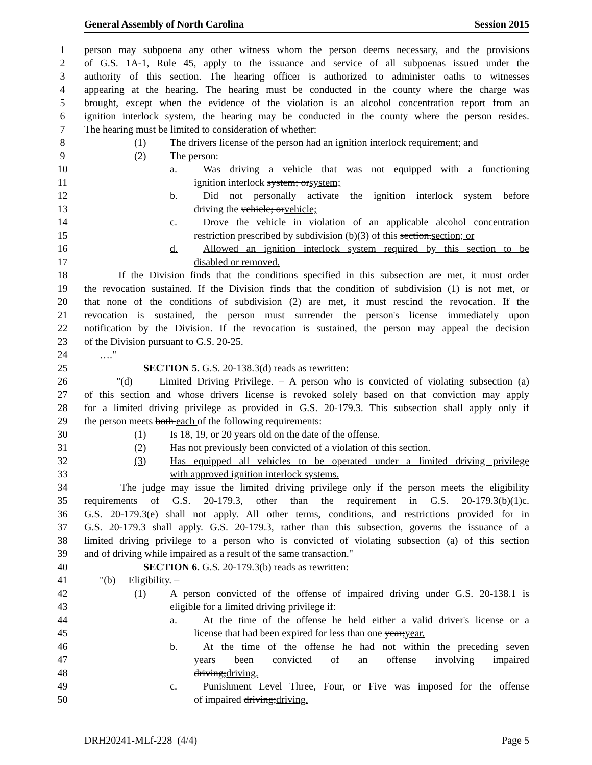General Assembly of North Carolina Session 2015
1 person may subpoena any other witness whom the person deems necessary, and the provisions
2 of G.S. 1A-1, Rule 45, apply to the issuance and service of all subpoenas issued under the
3 authority of this section. The hearing officer is authorized to administer oaths to witnesses
4 appearing at the hearing. The hearing must be conducted in the county where the charge was
5 brought, except when the evidence of the violation is an alcohol concentration report from an
6 ignition interlock system, the hearing may be conducted in the county where the person resides.
7 The hearing must be limited to consideration of whether:
8 (1) The drivers license of the person had an ignition interlock requirement; and
9 (2) The person:
10 a. Was driving a vehicle that was not equipped with a functioning
11 ignition interlock system; orsystem;
12 b. Did not personally activate the ignition interlock system before
13 driving the vehicle; orvehicle;
14 c. Drove the vehicle in violation of an applicable alcohol concentration
15 restriction prescribed by subdivision (b)(3) of this section.section; or
16 d. Allowed an ignition interlock system required by this section to be
17 disabled or removed.
18 If the Division finds that the conditions specified in this subsection are met, it must order
19 the revocation sustained. If the Division finds that the condition of subdivision (1) is not met, or
20 that none of the conditions of subdivision (2) are met, it must rescind the revocation. If the
21 revocation is sustained, the person must surrender the person's license immediately upon
22 notification by the Division. If the revocation is sustained, the person may appeal the decision
23 of the Division pursuant to G.S. 20-25.
24 …."
25 SECTION 5. G.S. 20-138.3(d) reads as rewritten:
26 "(d) Limited Driving Privilege. – A person who is convicted of violating subsection (a)
27 of this section and whose drivers license is revoked solely based on that conviction may apply
28 for a limited driving privilege as provided in G.S. 20-179.3. This subsection shall apply only if
29 the person meets both each of the following requirements:
30 (1) Is 18, 19, or 20 years old on the date of the offense.
31 (2) Has not previously been convicted of a violation of this section.
32 (3) Has equipped all vehicles to be operated under a limited driving privilege
33 with approved ignition interlock systems.
34 The judge may issue the limited driving privilege only if the person meets the eligibility
35 requirements of G.S. 20-179.3, other than the requirement in G.S. 20-179.3(b)(1)c.
36 G.S. 20-179.3(e) shall not apply. All other terms, conditions, and restrictions provided for in
37 G.S. 20-179.3 shall apply. G.S. 20-179.3, rather than this subsection, governs the issuance of a
38 limited driving privilege to a person who is convicted of violating subsection (a) of this section
39 and of driving while impaired as a result of the same transaction."
40 SECTION 6. G.S. 20-179.3(b) reads as rewritten:
41 "(b) Eligibility. –
42 (1) A person convicted of the offense of impaired driving under G.S. 20-138.1 is
43 eligible for a limited driving privilege if:
44 a. At the time of the offense he held either a valid driver's license or a
45 license that had been expired for less than one year;year.
46 b. At the time of the offense he had not within the preceding seven
47 years been convicted of an offense involving impaired
48 driving;driving.
49 c. Punishment Level Three, Four, or Five was imposed for the offense
50 of impaired driving;driving.
DRH20241-MLf-228 (4/4) Page 5